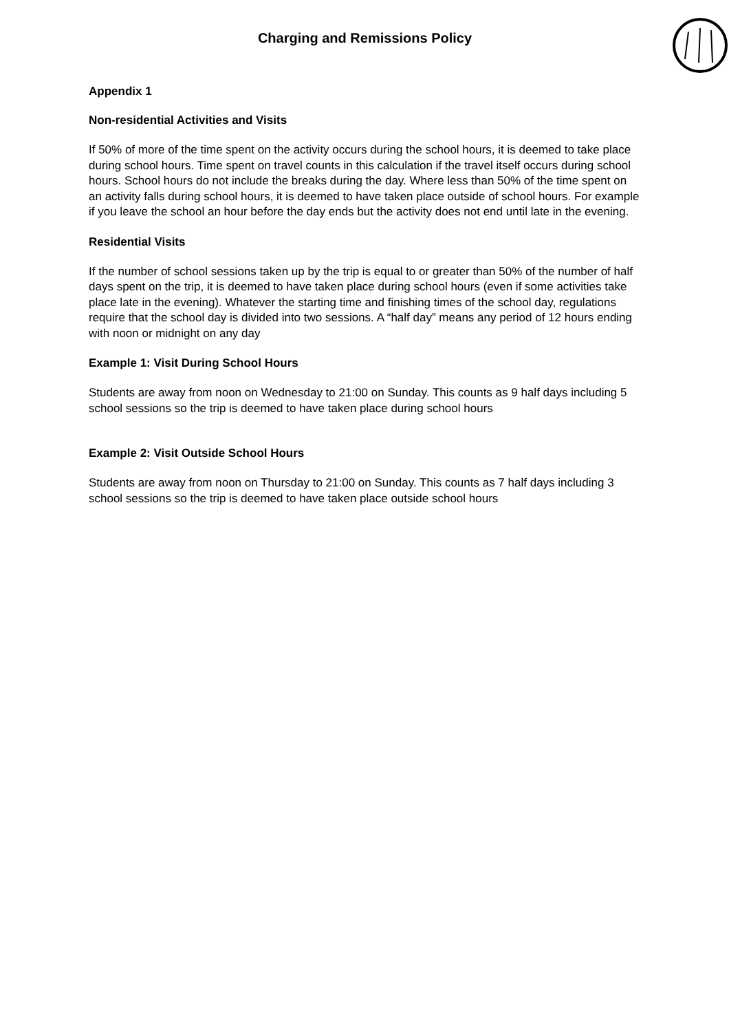Charging and Remissions Policy
Appendix 1
Non-residential Activities and Visits
If 50% of more of the time spent on the activity occurs during the school hours, it is deemed to take place during school hours. Time spent on travel counts in this calculation if the travel itself occurs during school hours. School hours do not include the breaks during the day. Where less than 50% of the time spent on an activity falls during school hours, it is deemed to have taken place outside of school hours. For example if you leave the school an hour before the day ends but the activity does not end until late in the evening.
Residential Visits
If the number of school sessions taken up by the trip is equal to or greater than 50% of the number of half days spent on the trip, it is deemed to have taken place during school hours (even if some activities take place late in the evening). Whatever the starting time and finishing times of the school day, regulations require that the school day is divided into two sessions. A “half day” means any period of 12 hours ending with noon or midnight on any day
Example 1: Visit During School Hours
Students are away from noon on Wednesday to 21:00 on Sunday. This counts as 9 half days including 5 school sessions so the trip is deemed to have taken place during school hours
Example 2: Visit Outside School Hours
Students are away from noon on Thursday to 21:00 on Sunday. This counts as 7 half days including 3 school sessions so the trip is deemed to have taken place outside school hours